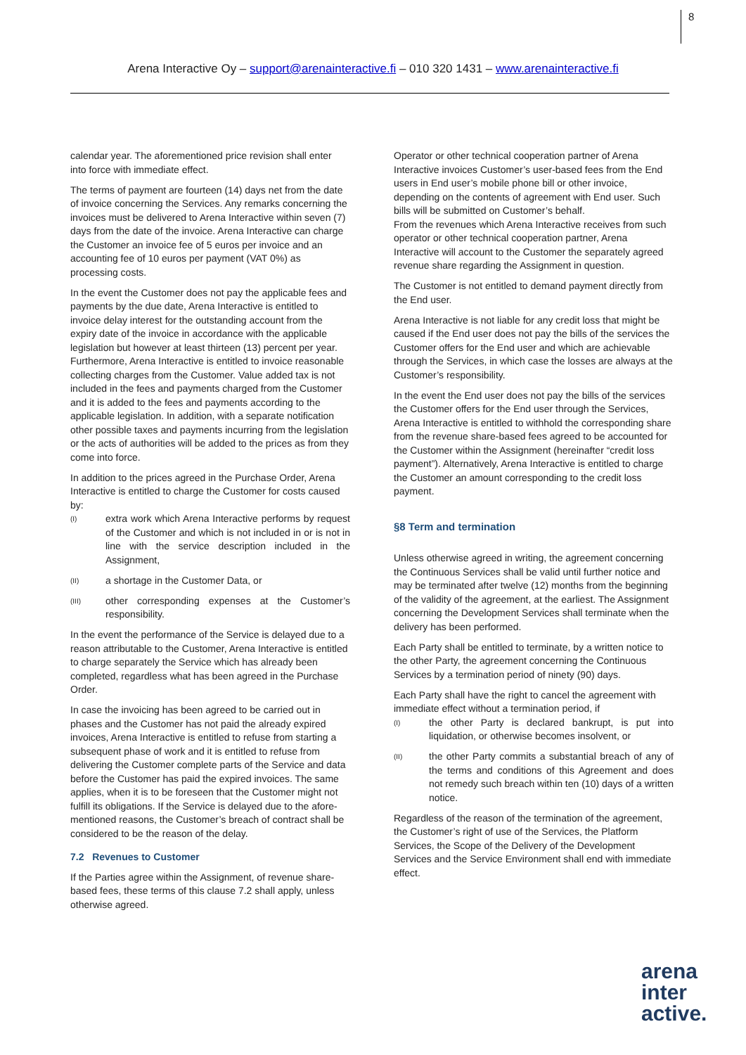8
Arena Interactive Oy – support@arenainteractive.fi – 010 320 1431 – www.arenainteractive.fi
calendar year. The aforementioned price revision shall enter into force with immediate effect.
The terms of payment are fourteen (14) days net from the date of invoice concerning the Services. Any remarks concerning the invoices must be delivered to Arena Interactive within seven (7) days from the date of the invoice. Arena Interactive can charge the Customer an invoice fee of 5 euros per invoice and an accounting fee of 10 euros per payment (VAT 0%) as processing costs.
In the event the Customer does not pay the applicable fees and payments by the due date, Arena Interactive is entitled to invoice delay interest for the outstanding account from the expiry date of the invoice in accordance with the applicable legislation but however at least thirteen (13) percent per year. Furthermore, Arena Interactive is entitled to invoice reasonable collecting charges from the Customer. Value added tax is not included in the fees and payments charged from the Customer and it is added to the fees and payments according to the applicable legislation. In addition, with a separate notification other possible taxes and payments incurring from the legislation or the acts of authorities will be added to the prices as from they come into force.
In addition to the prices agreed in the Purchase Order, Arena Interactive is entitled to charge the Customer for costs caused by:
(I) extra work which Arena Interactive performs by request of the Customer and which is not included in or is not in line with the service description included in the Assignment,
(II) a shortage in the Customer Data, or
(III) other corresponding expenses at the Customer’s responsibility.
In the event the performance of the Service is delayed due to a reason attributable to the Customer, Arena Interactive is entitled to charge separately the Service which has already been completed, regardless what has been agreed in the Purchase Order.
In case the invoicing has been agreed to be carried out in phases and the Customer has not paid the already expired invoices, Arena Interactive is entitled to refuse from starting a subsequent phase of work and it is entitled to refuse from delivering the Customer complete parts of the Service and data before the Customer has paid the expired invoices. The same applies, when it is to be foreseen that the Customer might not fulfill its obligations. If the Service is delayed due to the afore-mentioned reasons, the Customer’s breach of contract shall be considered to be the reason of the delay.
7.2 Revenues to Customer
If the Parties agree within the Assignment, of revenue share-based fees, these terms of this clause 7.2 shall apply, unless otherwise agreed.
Operator or other technical cooperation partner of Arena Interactive invoices Customer’s user-based fees from the End users in End user’s mobile phone bill or other invoice, depending on the contents of agreement with End user. Such bills will be submitted on Customer’s behalf.
From the revenues which Arena Interactive receives from such operator or other technical cooperation partner, Arena Interactive will account to the Customer the separately agreed revenue share regarding the Assignment in question.
The Customer is not entitled to demand payment directly from the End user.
Arena Interactive is not liable for any credit loss that might be caused if the End user does not pay the bills of the services the Customer offers for the End user and which are achievable through the Services, in which case the losses are always at the Customer’s responsibility.
In the event the End user does not pay the bills of the services the Customer offers for the End user through the Services, Arena Interactive is entitled to withhold the corresponding share from the revenue share-based fees agreed to be accounted for the Customer within the Assignment (hereinafter “credit loss payment”). Alternatively, Arena Interactive is entitled to charge the Customer an amount corresponding to the credit loss payment.
§8 Term and termination
Unless otherwise agreed in writing, the agreement concerning the Continuous Services shall be valid until further notice and may be terminated after twelve (12) months from the beginning of the validity of the agreement, at the earliest. The Assignment concerning the Development Services shall terminate when the delivery has been performed.
Each Party shall be entitled to terminate, by a written notice to the other Party, the agreement concerning the Continuous Services by a termination period of ninety (90) days.
Each Party shall have the right to cancel the agreement with immediate effect without a termination period, if
(I) the other Party is declared bankrupt, is put into liquidation, or otherwise becomes insolvent, or
(II) the other Party commits a substantial breach of any of the terms and conditions of this Agreement and does not remedy such breach within ten (10) days of a written notice.
Regardless of the reason of the termination of the agreement, the Customer’s right of use of the Services, the Platform Services, the Scope of the Delivery of the Development Services and the Service Environment shall end with immediate effect.
arena
inter
active.